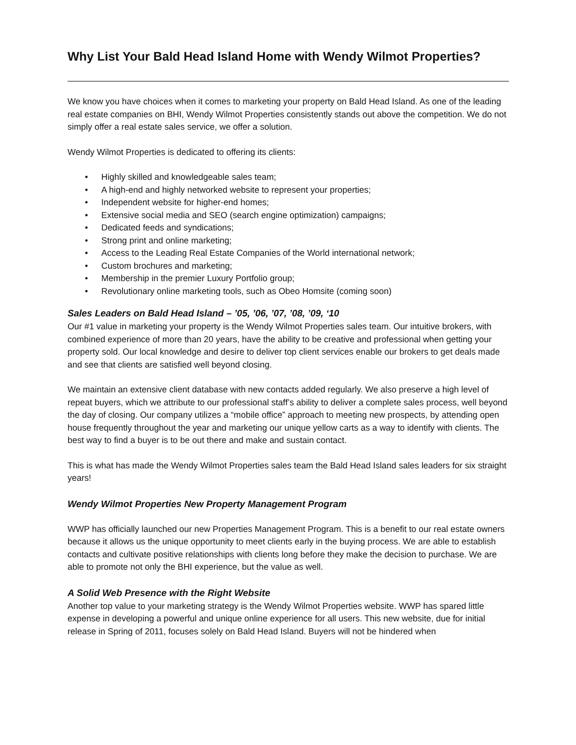Why List Your Bald Head Island Home with Wendy Wilmot Properties?
We know you have choices when it comes to marketing your property on Bald Head Island. As one of the leading real estate companies on BHI, Wendy Wilmot Properties consistently stands out above the competition. We do not simply offer a real estate sales service, we offer a solution.
Wendy Wilmot Properties is dedicated to offering its clients:
• Highly skilled and knowledgeable sales team;
• A high-end and highly networked website to represent your properties;
• Independent website for higher-end homes;
• Extensive social media and SEO (search engine optimization) campaigns;
• Dedicated feeds and syndications;
• Strong print and online marketing;
• Access to the Leading Real Estate Companies of the World international network;
• Custom brochures and marketing;
• Membership in the premier Luxury Portfolio group;
• Revolutionary online marketing tools, such as Obeo Homsite (coming soon)
Sales Leaders on Bald Head Island – ’05, ’06, ’07, ’08, ’09, ‘10
Our #1 value in marketing your property is the Wendy Wilmot Properties sales team. Our intuitive brokers, with combined experience of more than 20 years, have the ability to be creative and professional when getting your property sold. Our local knowledge and desire to deliver top client services enable our brokers to get deals made and see that clients are satisfied well beyond closing.
We maintain an extensive client database with new contacts added regularly. We also preserve a high level of repeat buyers, which we attribute to our professional staff’s ability to deliver a complete sales process, well beyond the day of closing. Our company utilizes a “mobile office” approach to meeting new prospects, by attending open house frequently throughout the year and marketing our unique yellow carts as a way to identify with clients. The best way to find a buyer is to be out there and make and sustain contact.
This is what has made the Wendy Wilmot Properties sales team the Bald Head Island sales leaders for six straight years!
Wendy Wilmot Properties New Property Management Program
WWP has officially launched our new Properties Management Program. This is a benefit to our real estate owners because it allows us the unique opportunity to meet clients early in the buying process. We are able to establish contacts and cultivate positive relationships with clients long before they make the decision to purchase. We are able to promote not only the BHI experience, but the value as well.
A Solid Web Presence with the Right Website
Another top value to your marketing strategy is the Wendy Wilmot Properties website. WWP has spared little expense in developing a powerful and unique online experience for all users. This new website, due for initial release in Spring of 2011, focuses solely on Bald Head Island. Buyers will not be hindered when